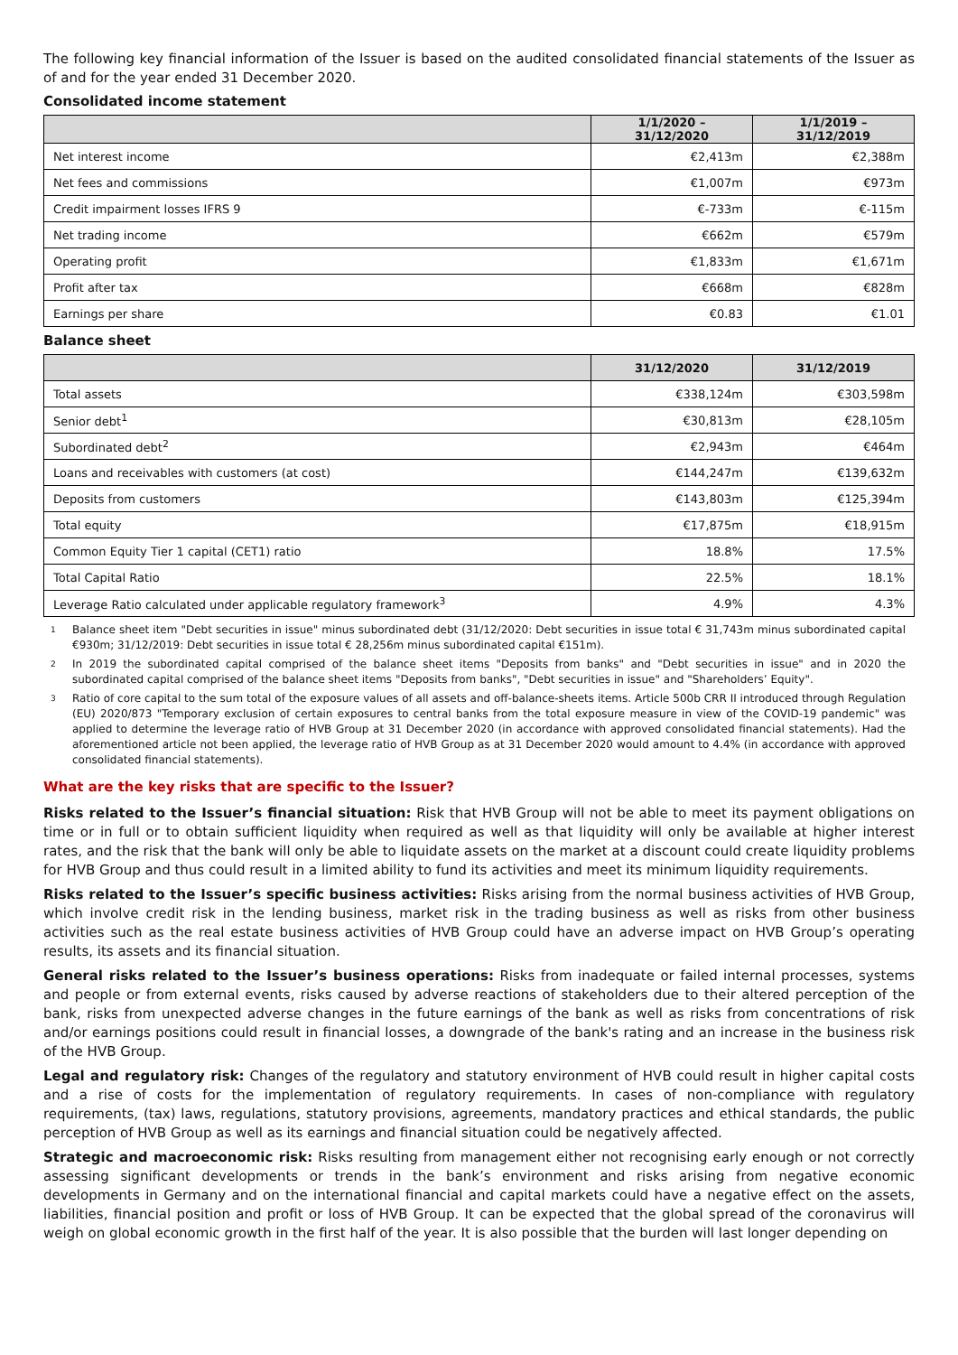The following key financial information of the Issuer is based on the audited consolidated financial statements of the Issuer as of and for the year ended 31 December 2020.
Consolidated income statement
| | 1/1/2020 – 31/12/2020 | 1/1/2019 – 31/12/2019 |
| --- | --- | --- |
| Net interest income | €2,413m | €2,388m |
| Net fees and commissions | €1,007m | €973m |
| Credit impairment losses IFRS 9 | €-733m | €-115m |
| Net trading income | €662m | €579m |
| Operating profit | €1,833m | €1,671m |
| Profit after tax | €668m | €828m |
| Earnings per share | €0.83 | €1.01 |
Balance sheet
| | 31/12/2020 | 31/12/2019 |
| --- | --- | --- |
| Total assets | €338,124m | €303,598m |
| Senior debt<sup>1</sup> | €30,813m | €28,105m |
| Subordinated debt<sup>2</sup> | €2,943m | €464m |
| Loans and receivables with customers (at cost) | €144,247m | €139,632m |
| Deposits from customers | €143,803m | €125,394m |
| Total equity | €17,875m | €18,915m |
| Common Equity Tier 1 capital (CET1) ratio | 18.8% | 17.5% |
| Total Capital Ratio | 22.5% | 18.1% |
| Leverage Ratio calculated under applicable regulatory framework<sup>3</sup> | 4.9% | 4.3% |
1
Balance sheet item "Debt securities in issue" minus subordinated debt (31/12/2020: Debt securities in issue total € 31,743m minus subordinated capital €930m; 31/12/2019: Debt securities in issue total € 28,256m minus subordinated capital €151m).
2
In 2019 the subordinated capital comprised of the balance sheet items "Deposits from banks" and "Debt securities in issue" and in 2020 the subordinated capital comprised of the balance sheet items "Deposits from banks", "Debt securities in issue" and "Shareholders’ Equity".
3
Ratio of core capital to the sum total of the exposure values of all assets and off-balance-sheets items. Article 500b CRR II introduced through Regulation (EU) 2020/873 "Temporary exclusion of certain exposures to central banks from the total exposure measure in view of the COVID-19 pandemic" was applied to determine the leverage ratio of HVB Group at 31 December 2020 (in accordance with approved consolidated financial statements). Had the aforementioned article not been applied, the leverage ratio of HVB Group as at 31 December 2020 would amount to 4.4% (in accordance with approved consolidated financial statements).
What are the key risks that are specific to the Issuer?
Risks related to the Issuer’s financial situation: Risk that HVB Group will not be able to meet its payment obligations on time or in full or to obtain sufficient liquidity when required as well as that liquidity will only be available at higher interest rates, and the risk that the bank will only be able to liquidate assets on the market at a discount could create liquidity problems for HVB Group and thus could result in a limited ability to fund its activities and meet its minimum liquidity requirements.
Risks related to the Issuer’s specific business activities: Risks arising from the normal business activities of HVB Group, which involve credit risk in the lending business, market risk in the trading business as well as risks from other business activities such as the real estate business activities of HVB Group could have an adverse impact on HVB Group’s operating results, its assets and its financial situation.
General risks related to the Issuer’s business operations: Risks from inadequate or failed internal processes, systems and people or from external events, risks caused by adverse reactions of stakeholders due to their altered perception of the bank, risks from unexpected adverse changes in the future earnings of the bank as well as risks from concentrations of risk and/or earnings positions could result in financial losses, a downgrade of the bank's rating and an increase in the business risk of the HVB Group.
Legal and regulatory risk: Changes of the regulatory and statutory environment of HVB could result in higher capital costs and a rise of costs for the implementation of regulatory requirements. In cases of non-compliance with regulatory requirements, (tax) laws, regulations, statutory provisions, agreements, mandatory practices and ethical standards, the public perception of HVB Group as well as its earnings and financial situation could be negatively affected.
Strategic and macroeconomic risk: Risks resulting from management either not recognising early enough or not correctly assessing significant developments or trends in the bank’s environment and risks arising from negative economic developments in Germany and on the international financial and capital markets could have a negative effect on the assets, liabilities, financial position and profit or loss of HVB Group. It can be expected that the global spread of the coronavirus will weigh on global economic growth in the first half of the year. It is also possible that the burden will last longer depending on